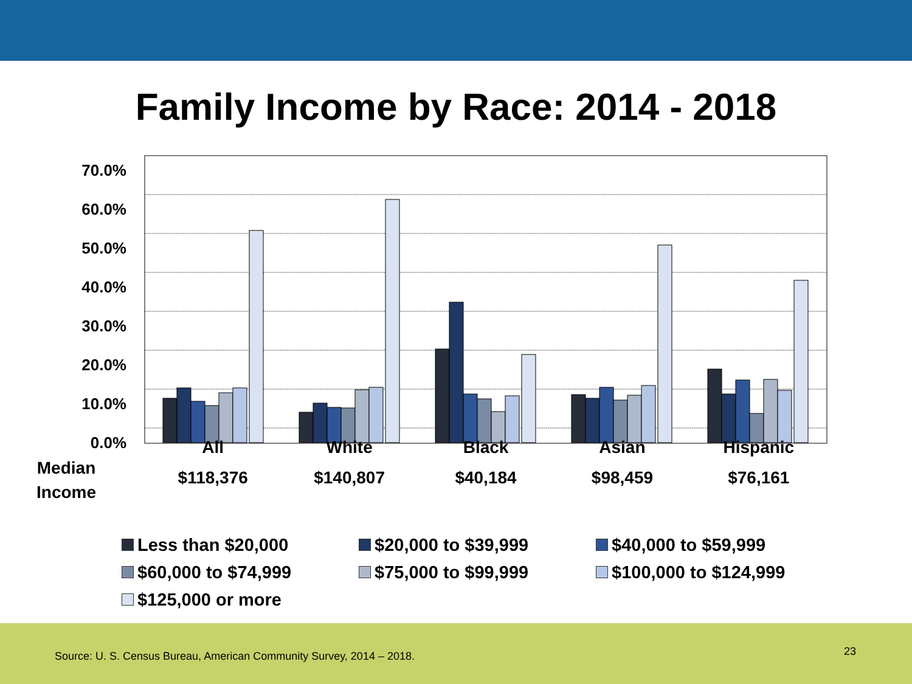Family Income by Race: 2014 - 2018
70.0%
60.0%
50.0%
40.0%
30.0%
20.0%
10.0%
0.0%
All White Black Asian Hispanic
Median
Income
$118,376 $140,807 $40,184 $98,459 $76,161
Less than $20,000
$20,000 to $39,999
$40,000 to $59,999
$60,000 to $74,999
$75,000 to $99,999
$100,000 to $124,999
$125,000 or more
Source: U. S. Census Bureau, American Community Survey, 2014 – 2018.
23